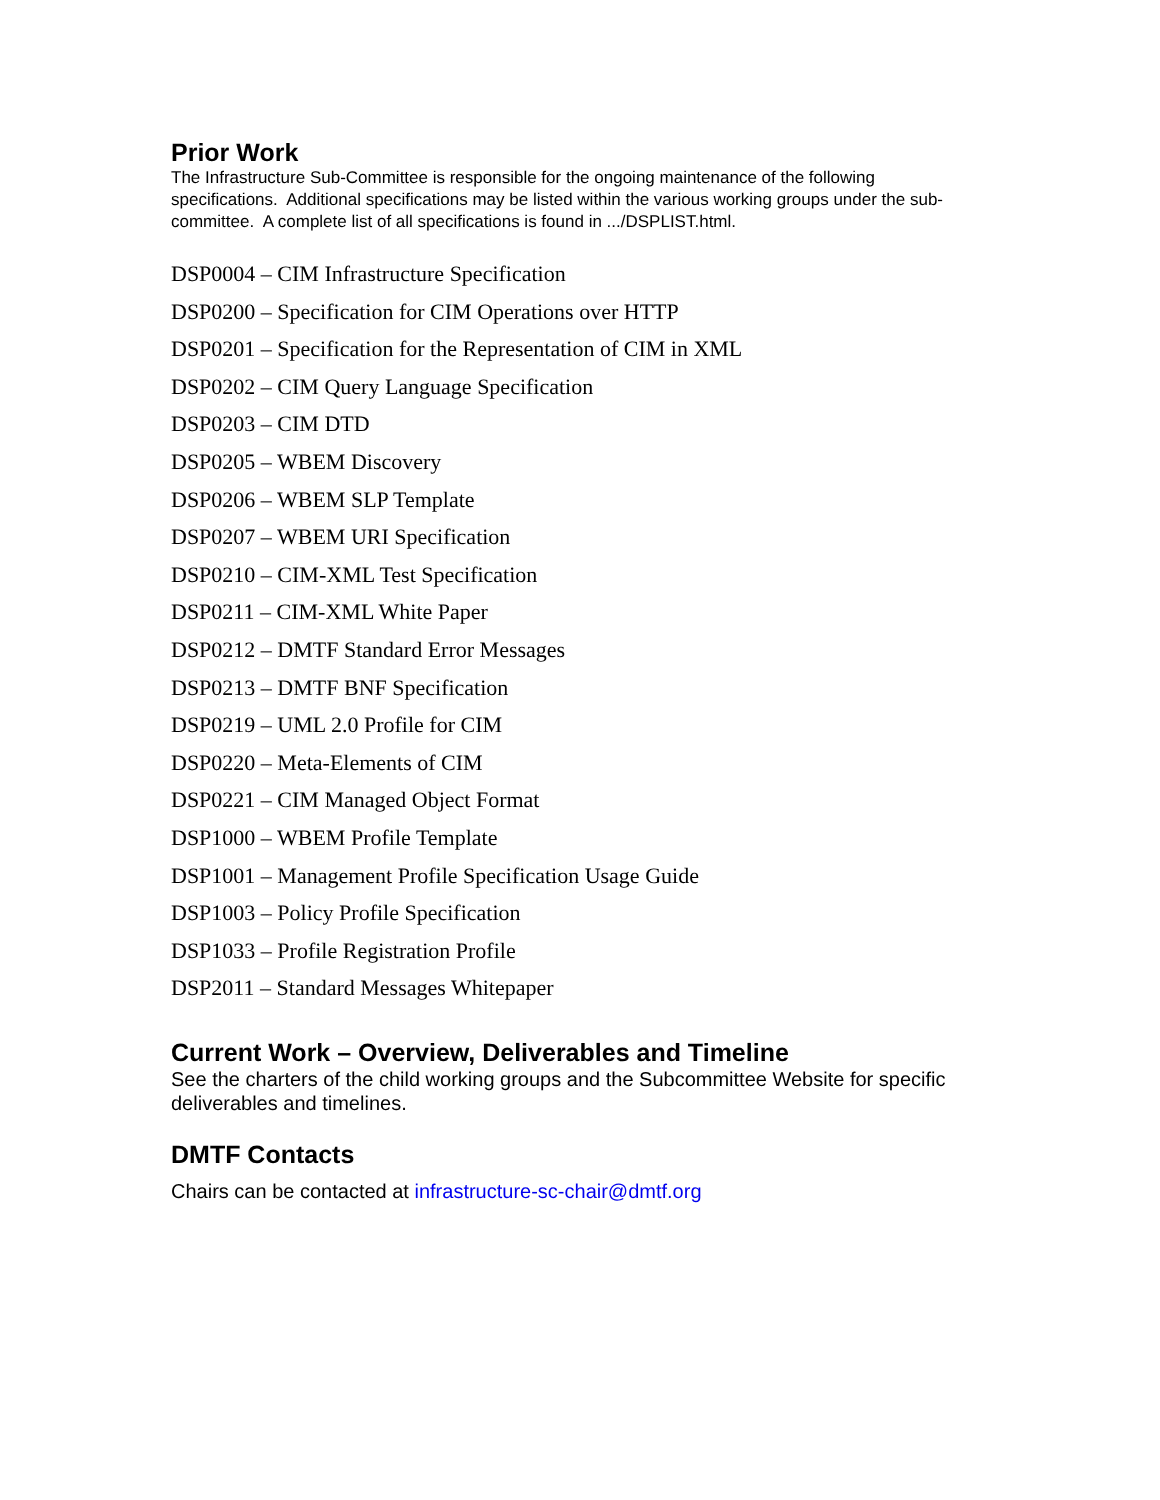Prior Work
The Infrastructure Sub-Committee is responsible for the ongoing maintenance of the following specifications. Additional specifications may be listed within the various working groups under the sub-committee. A complete list of all specifications is found in .../DSPLIST.html.
DSP0004 – CIM Infrastructure Specification
DSP0200 – Specification for CIM Operations over HTTP
DSP0201 – Specification for the Representation of CIM in XML
DSP0202 – CIM Query Language Specification
DSP0203 – CIM DTD
DSP0205 – WBEM Discovery
DSP0206 – WBEM SLP Template
DSP0207 – WBEM URI Specification
DSP0210 – CIM-XML Test Specification
DSP0211 – CIM-XML White Paper
DSP0212 – DMTF Standard Error Messages
DSP0213 – DMTF BNF Specification
DSP0219 – UML 2.0 Profile for CIM
DSP0220 – Meta-Elements of CIM
DSP0221 – CIM Managed Object Format
DSP1000 – WBEM Profile Template
DSP1001 – Management Profile Specification Usage Guide
DSP1003 – Policy Profile Specification
DSP1033 – Profile Registration Profile
DSP2011 – Standard Messages Whitepaper
Current Work – Overview, Deliverables and Timeline
See the charters of the child working groups and the Subcommittee Website for specific deliverables and timelines.
DMTF Contacts
Chairs can be contacted at infrastructure-sc-chair@dmtf.org